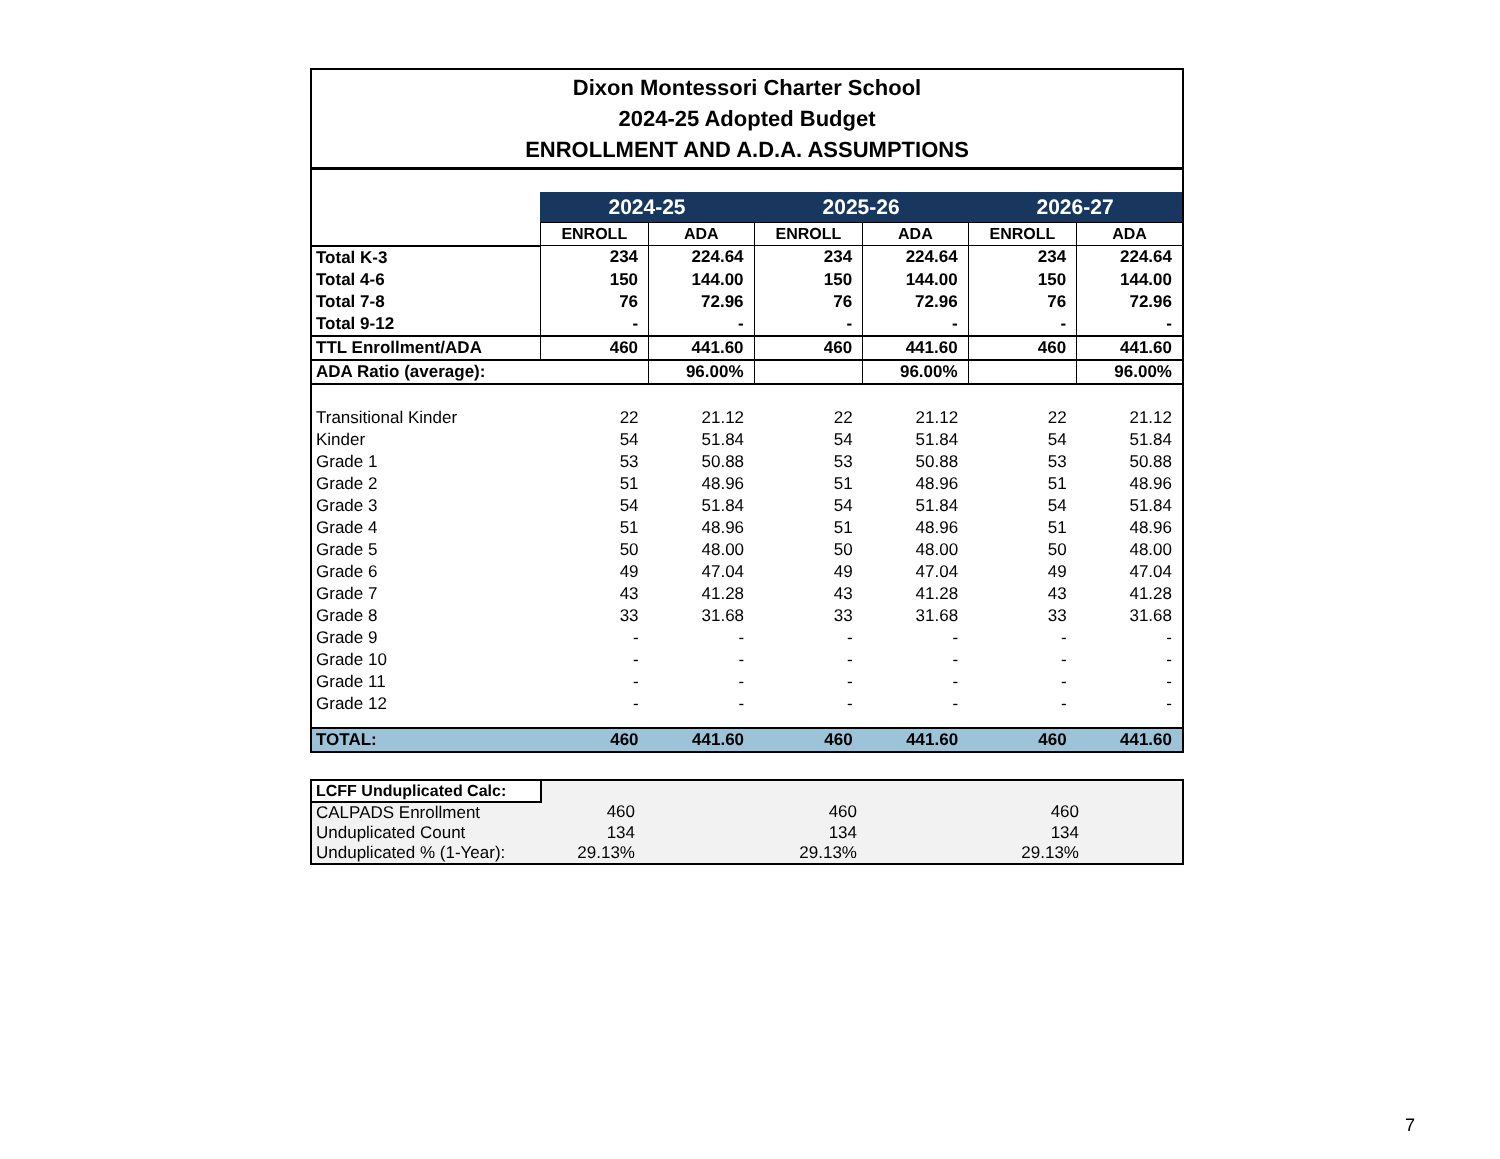Dixon Montessori Charter School
2024-25 Adopted Budget
ENROLLMENT AND A.D.A. ASSUMPTIONS
| | 2024-25 | | 2025-26 | | 2026-27 | |
| | ENROLL | ADA | ENROLL | ADA | ENROLL | ADA |
| Total K-3 | 234 | 224.64 | 234 | 224.64 | 234 | 224.64 |
| Total 4-6 | 150 | 144.00 | 150 | 144.00 | 150 | 144.00 |
| Total 7-8 | 76 | 72.96 | 76 | 72.96 | 76 | 72.96 |
| Total 9-12 | - | - | - | - | - | - |
| TTL Enrollment/ADA | 460 | 441.60 | 460 | 441.60 | 460 | 441.60 |
| ADA Ratio (average): | | 96.00% | | 96.00% | | 96.00% |
| Transitional Kinder | 22 | 21.12 | 22 | 21.12 | 22 | 21.12 |
| Kinder | 54 | 51.84 | 54 | 51.84 | 54 | 51.84 |
| Grade 1 | 53 | 50.88 | 53 | 50.88 | 53 | 50.88 |
| Grade 2 | 51 | 48.96 | 51 | 48.96 | 51 | 48.96 |
| Grade 3 | 54 | 51.84 | 54 | 51.84 | 54 | 51.84 |
| Grade 4 | 51 | 48.96 | 51 | 48.96 | 51 | 48.96 |
| Grade 5 | 50 | 48.00 | 50 | 48.00 | 50 | 48.00 |
| Grade 6 | 49 | 47.04 | 49 | 47.04 | 49 | 47.04 |
| Grade 7 | 43 | 41.28 | 43 | 41.28 | 43 | 41.28 |
| Grade 8 | 33 | 31.68 | 33 | 31.68 | 33 | 31.68 |
| Grade 9 | - | - | - | - | - | - |
| Grade 10 | - | - | - | - | - | - |
| Grade 11 | - | - | - | - | - | - |
| Grade 12 | - | - | - | - | - | - |
| TOTAL: | 460 | 441.60 | 460 | 441.60 | 460 | 441.60 |
| LCFF Unduplicated Calc: | | | | | | |
| CALPADS Enrollment | 460 | | 460 | | 460 | |
| Unduplicated Count | 134 | | 134 | | 134 | |
| Unduplicated % (1-Year): | 29.13% | | 29.13% | | 29.13% | |
7